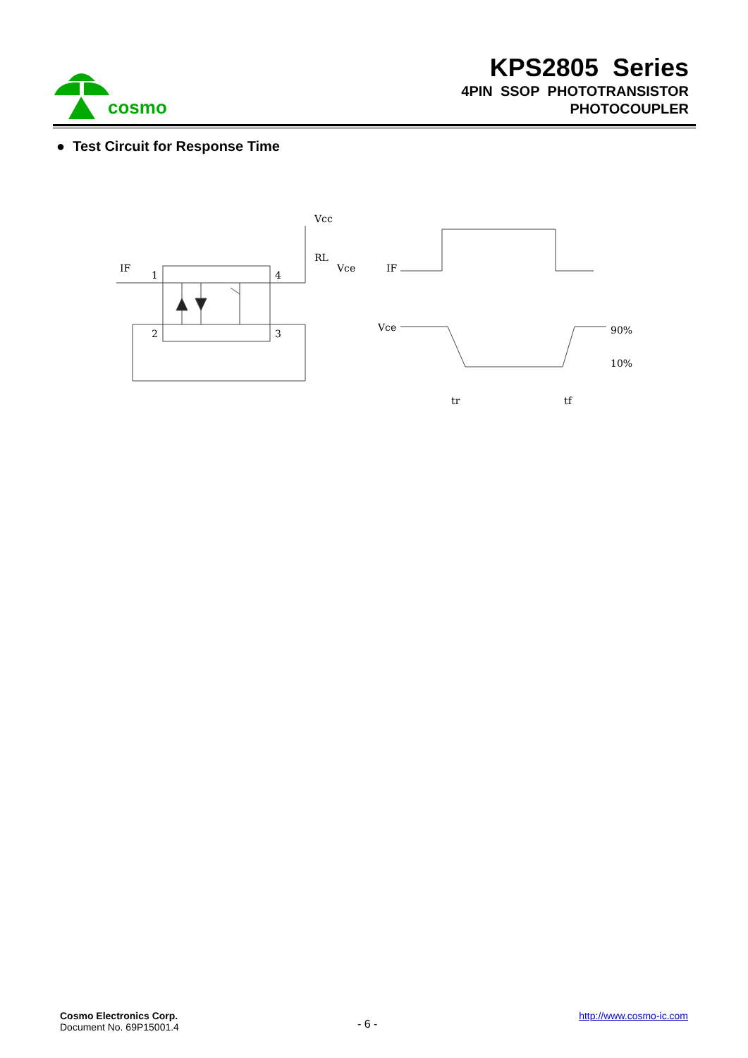cosmo
KPS2805 Series
4PIN SSOP PHOTOTRANSISTOR
PHOTOCOUPLER
● Test Circuit for Response Time
IF
1
2
4
3
Vcc
RL
Vce
IF
Vce
90%
10%
tr
tf
Cosmo Electronics Corp.
Document No. 69P15001.4
- 6 -
http://www.cosmo-ic.com